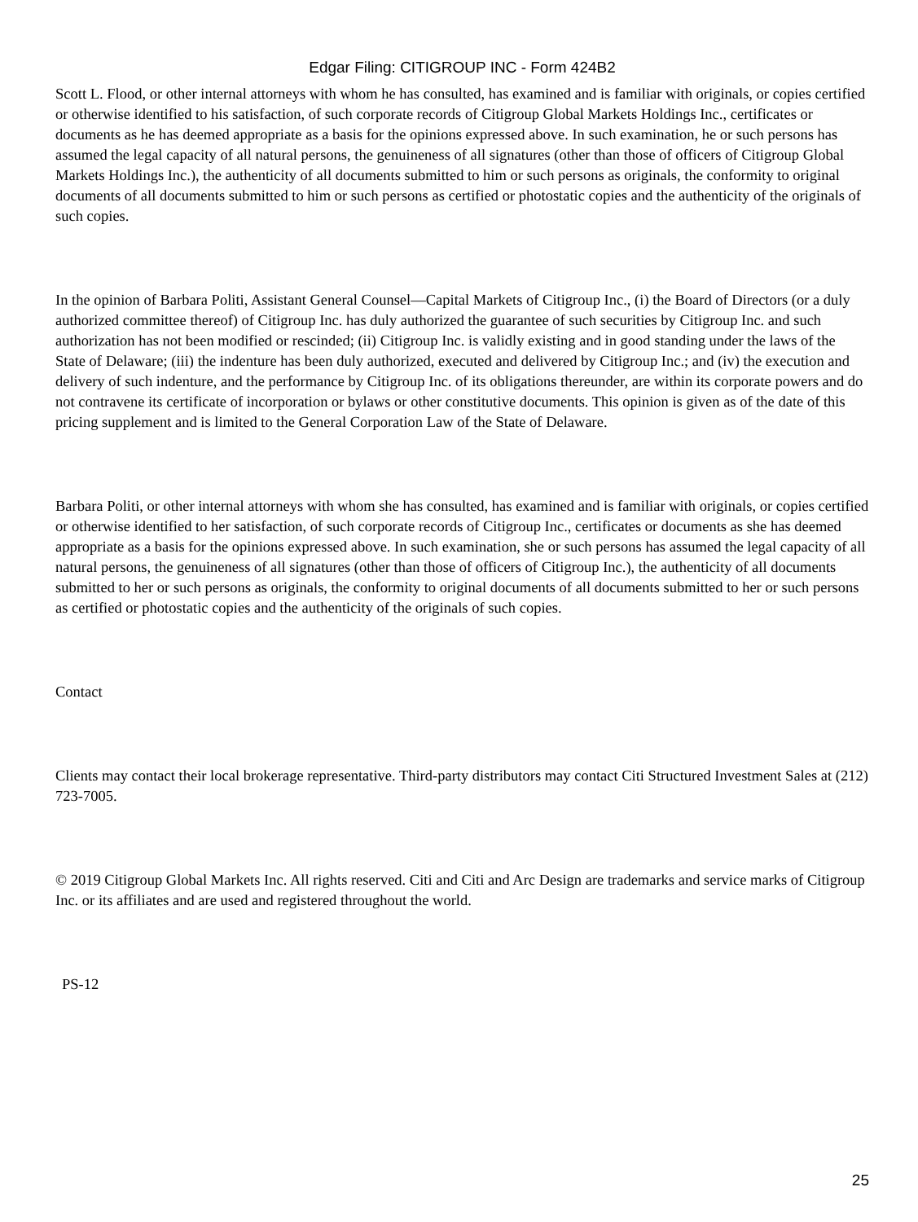Edgar Filing: CITIGROUP INC - Form 424B2
Scott L. Flood, or other internal attorneys with whom he has consulted, has examined and is familiar with originals, or copies certified or otherwise identified to his satisfaction, of such corporate records of Citigroup Global Markets Holdings Inc., certificates or documents as he has deemed appropriate as a basis for the opinions expressed above. In such examination, he or such persons has assumed the legal capacity of all natural persons, the genuineness of all signatures (other than those of officers of Citigroup Global Markets Holdings Inc.), the authenticity of all documents submitted to him or such persons as originals, the conformity to original documents of all documents submitted to him or such persons as certified or photostatic copies and the authenticity of the originals of such copies.
In the opinion of Barbara Politi, Assistant General Counsel—Capital Markets of Citigroup Inc., (i) the Board of Directors (or a duly authorized committee thereof) of Citigroup Inc. has duly authorized the guarantee of such securities by Citigroup Inc. and such authorization has not been modified or rescinded; (ii) Citigroup Inc. is validly existing and in good standing under the laws of the State of Delaware; (iii) the indenture has been duly authorized, executed and delivered by Citigroup Inc.; and (iv) the execution and delivery of such indenture, and the performance by Citigroup Inc. of its obligations thereunder, are within its corporate powers and do not contravene its certificate of incorporation or bylaws or other constitutive documents. This opinion is given as of the date of this pricing supplement and is limited to the General Corporation Law of the State of Delaware.
Barbara Politi, or other internal attorneys with whom she has consulted, has examined and is familiar with originals, or copies certified or otherwise identified to her satisfaction, of such corporate records of Citigroup Inc., certificates or documents as she has deemed appropriate as a basis for the opinions expressed above. In such examination, she or such persons has assumed the legal capacity of all natural persons, the genuineness of all signatures (other than those of officers of Citigroup Inc.), the authenticity of all documents submitted to her or such persons as originals, the conformity to original documents of all documents submitted to her or such persons as certified or photostatic copies and the authenticity of the originals of such copies.
Contact
Clients may contact their local brokerage representative. Third-party distributors may contact Citi Structured Investment Sales at (212) 723-7005.
© 2019 Citigroup Global Markets Inc. All rights reserved. Citi and Citi and Arc Design are trademarks and service marks of Citigroup Inc. or its affiliates and are used and registered throughout the world.
PS-12
25